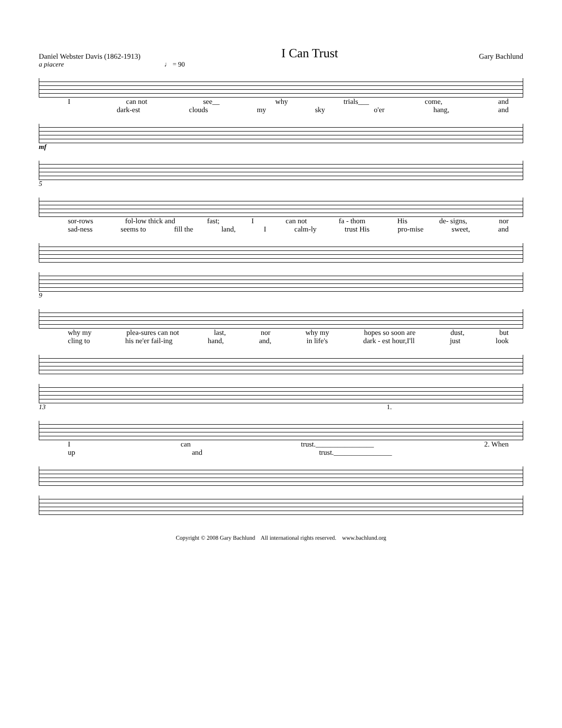Daniel Webster Davis (1862-1913) I Can Trust Gary Bachlund
a piacere ♩ = 90
Ican not see__ why trials___ come, and
dark-est clouds my sky o'er hang, and
mf
5
sor-rows fol-low thick and fast; I can not fa - thom His de- signs, nor
sad-ness seems to fill the land, I calm-ly trust His pro-mise sweet, and
9
why my plea-sures can not last, nor why my hopes so soon are dust, but
cling to his ne'er fail-ing hand, and, in life's dark - est hour,I'll just look
13 1.
Ican trust.________________ 2. When
up and trust.________________
Copyright © 2008 Gary Bachlund All international rights reserved. www.bachlund.org